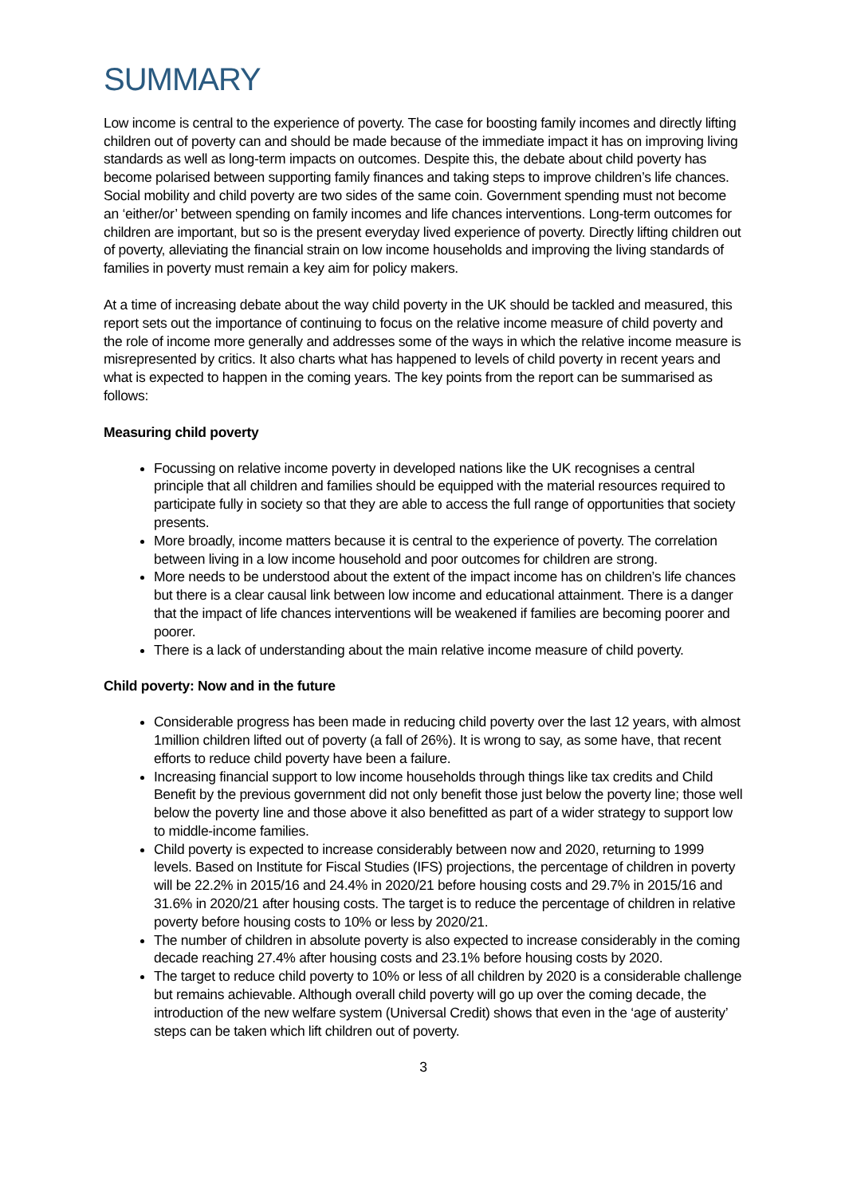SUMMARY
Low income is central to the experience of poverty. The case for boosting family incomes and directly lifting children out of poverty can and should be made because of the immediate impact it has on improving living standards as well as long-term impacts on outcomes. Despite this, the debate about child poverty has become polarised between supporting family finances and taking steps to improve children’s life chances. Social mobility and child poverty are two sides of the same coin. Government spending must not become an ‘either/or’ between spending on family incomes and life chances interventions. Long-term outcomes for children are important, but so is the present everyday lived experience of poverty. Directly lifting children out of poverty, alleviating the financial strain on low income households and improving the living standards of families in poverty must remain a key aim for policy makers.
At a time of increasing debate about the way child poverty in the UK should be tackled and measured, this report sets out the importance of continuing to focus on the relative income measure of child poverty and the role of income more generally and addresses some of the ways in which the relative income measure is misrepresented by critics. It also charts what has happened to levels of child poverty in recent years and what is expected to happen in the coming years. The key points from the report can be summarised as follows:
Measuring child poverty
Focussing on relative income poverty in developed nations like the UK recognises a central principle that all children and families should be equipped with the material resources required to participate fully in society so that they are able to access the full range of opportunities that society presents.
More broadly, income matters because it is central to the experience of poverty. The correlation between living in a low income household and poor outcomes for children are strong.
More needs to be understood about the extent of the impact income has on children’s life chances but there is a clear causal link between low income and educational attainment. There is a danger that the impact of life chances interventions will be weakened if families are becoming poorer and poorer.
There is a lack of understanding about the main relative income measure of child poverty.
Child poverty: Now and in the future
Considerable progress has been made in reducing child poverty over the last 12 years, with almost 1million children lifted out of poverty (a fall of 26%). It is wrong to say, as some have, that recent efforts to reduce child poverty have been a failure.
Increasing financial support to low income households through things like tax credits and Child Benefit by the previous government did not only benefit those just below the poverty line; those well below the poverty line and those above it also benefitted as part of a wider strategy to support low to middle-income families.
Child poverty is expected to increase considerably between now and 2020, returning to 1999 levels. Based on Institute for Fiscal Studies (IFS) projections, the percentage of children in poverty will be 22.2% in 2015/16 and 24.4% in 2020/21 before housing costs and 29.7% in 2015/16 and 31.6% in 2020/21 after housing costs. The target is to reduce the percentage of children in relative poverty before housing costs to 10% or less by 2020/21.
The number of children in absolute poverty is also expected to increase considerably in the coming decade reaching 27.4% after housing costs and 23.1% before housing costs by 2020.
The target to reduce child poverty to 10% or less of all children by 2020 is a considerable challenge but remains achievable. Although overall child poverty will go up over the coming decade, the introduction of the new welfare system (Universal Credit) shows that even in the ‘age of austerity’ steps can be taken which lift children out of poverty.
3